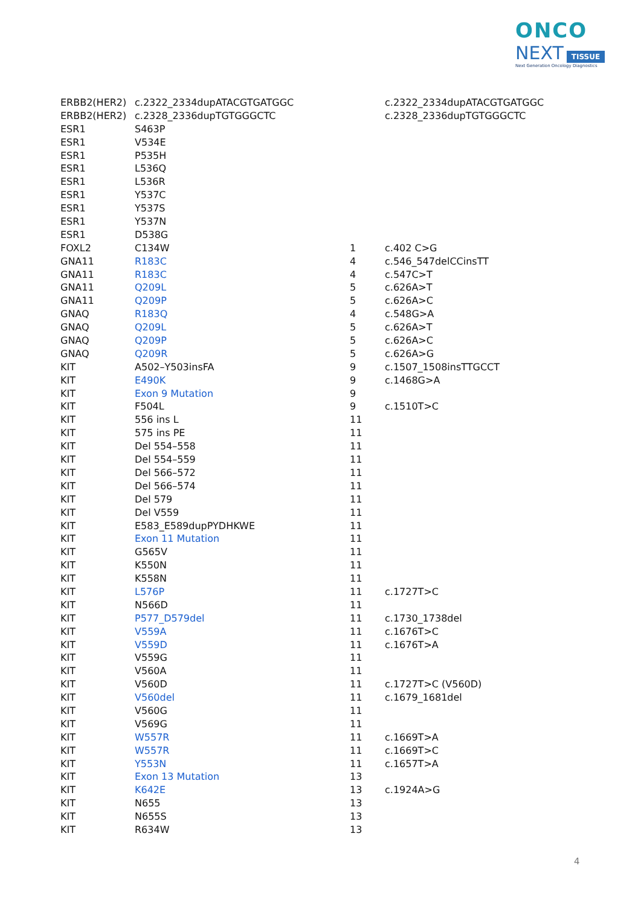ONCO
NEXT TISSUE
Next Generation Oncology Diagnostics
| ERBB2(HER2) | c.2322_2334dupATACGTGATGGC | | c.2322_2334dupATACGTGATGGC |
| ERBB2(HER2) | c.2328_2336dupTGTGGGCTC | | c.2328_2336dupTGTGGGCTC |
| ESR1 | S463P | | |
| ESR1 | V534E | | |
| ESR1 | P535H | | |
| ESR1 | L536Q | | |
| ESR1 | L536R | | |
| ESR1 | Y537C | | |
| ESR1 | Y537S | | |
| ESR1 | Y537N | | |
| ESR1 | D538G | | |
| FOXL2 | C134W | 1 | c.402 C>G |
| GNA11 | R183C | 4 | c.546_547delCCinsTT |
| GNA11 | R183C | 4 | c.547C>T |
| GNA11 | Q209L | 5 | c.626A>T |
| GNA11 | Q209P | 5 | c.626A>C |
| GNAQ | R183Q | 4 | c.548G>A |
| GNAQ | Q209L | 5 | c.626A>T |
| GNAQ | Q209P | 5 | c.626A>C |
| GNAQ | Q209R | 5 | c.626A>G |
| KIT | A502–Y503insFA | 9 | c.1507_1508insTTGCCT |
| KIT | E490K | 9 | c.1468G>A |
| KIT | Exon 9 Mutation | 9 | |
| KIT | F504L | 9 | c.1510T>C |
| KIT | 556 ins L | 11 | |
| KIT | 575 ins PE | 11 | |
| KIT | Del 554–558 | 11 | |
| KIT | Del 554–559 | 11 | |
| KIT | Del 566–572 | 11 | |
| KIT | Del 566–574 | 11 | |
| KIT | Del 579 | 11 | |
| KIT | Del V559 | 11 | |
| KIT | E583_E589dupPYDHKWE | 11 | |
| KIT | Exon 11 Mutation | 11 | |
| KIT | G565V | 11 | |
| KIT | K550N | 11 | |
| KIT | K558N | 11 | |
| KIT | L576P | 11 | c.1727T>C |
| KIT | N566D | 11 | |
| KIT | P577_D579del | 11 | c.1730_1738del |
| KIT | V559A | 11 | c.1676T>C |
| KIT | V559D | 11 | c.1676T>A |
| KIT | V559G | 11 | |
| KIT | V560A | 11 | |
| KIT | V560D | 11 | c.1727T>C (V560D) |
| KIT | V560del | 11 | c.1679_1681del |
| KIT | V560G | 11 | |
| KIT | V569G | 11 | |
| KIT | W557R | 11 | c.1669T>A |
| KIT | W557R | 11 | c.1669T>C |
| KIT | Y553N | 11 | c.1657T>A |
| KIT | Exon 13 Mutation | 13 | |
| KIT | K642E | 13 | c.1924A>G |
| KIT | N655 | 13 | |
| KIT | N655S | 13 | |
| KIT | R634W | 13 | |
4